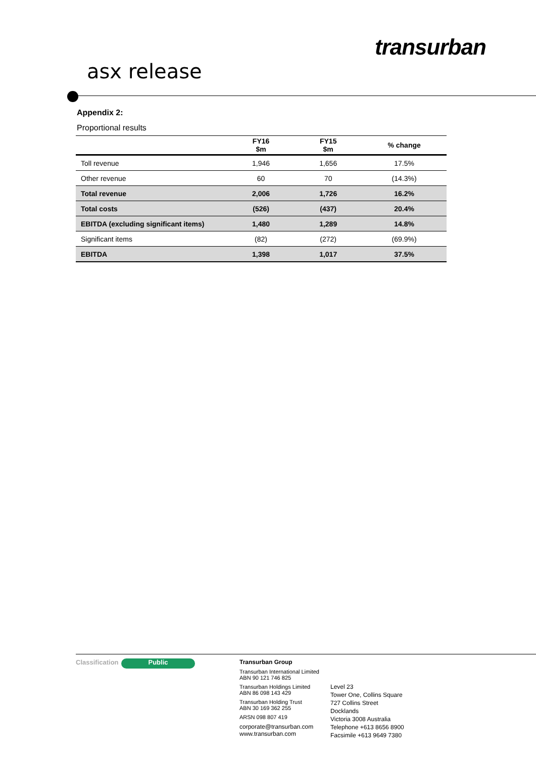transurban
asx release
Appendix 2:
Proportional results
| | FY16 $m | FY15 $m | % change |
| --- | --- | --- | --- |
| Toll revenue | 1,946 | 1,656 | 17.5% |
| Other revenue | 60 | 70 | (14.3%) |
| Total revenue | 2,006 | 1,726 | 16.2% |
| Total costs | (526) | (437) | 20.4% |
| EBITDA (excluding significant items) | 1,480 | 1,289 | 14.8% |
| Significant items | (82) | (272) | (69.9%) |
| EBITDA | 1,398 | 1,017 | 37.5% |
Classification
Public
Transurban Group
Transurban International Limited
ABN 90 121 746 825
Transurban Holdings Limited
ABN 86 098 143 429
Transurban Holding Trust
ABN 30 169 362 255
ARSN 098 807 419
corporate@transurban.com
www.transurban.com
Level 23
Tower One, Collins Square
727 Collins Street
Docklands
Victoria 3008 Australia
Telephone +613 8656 8900
Facsimile +613 9649 7380